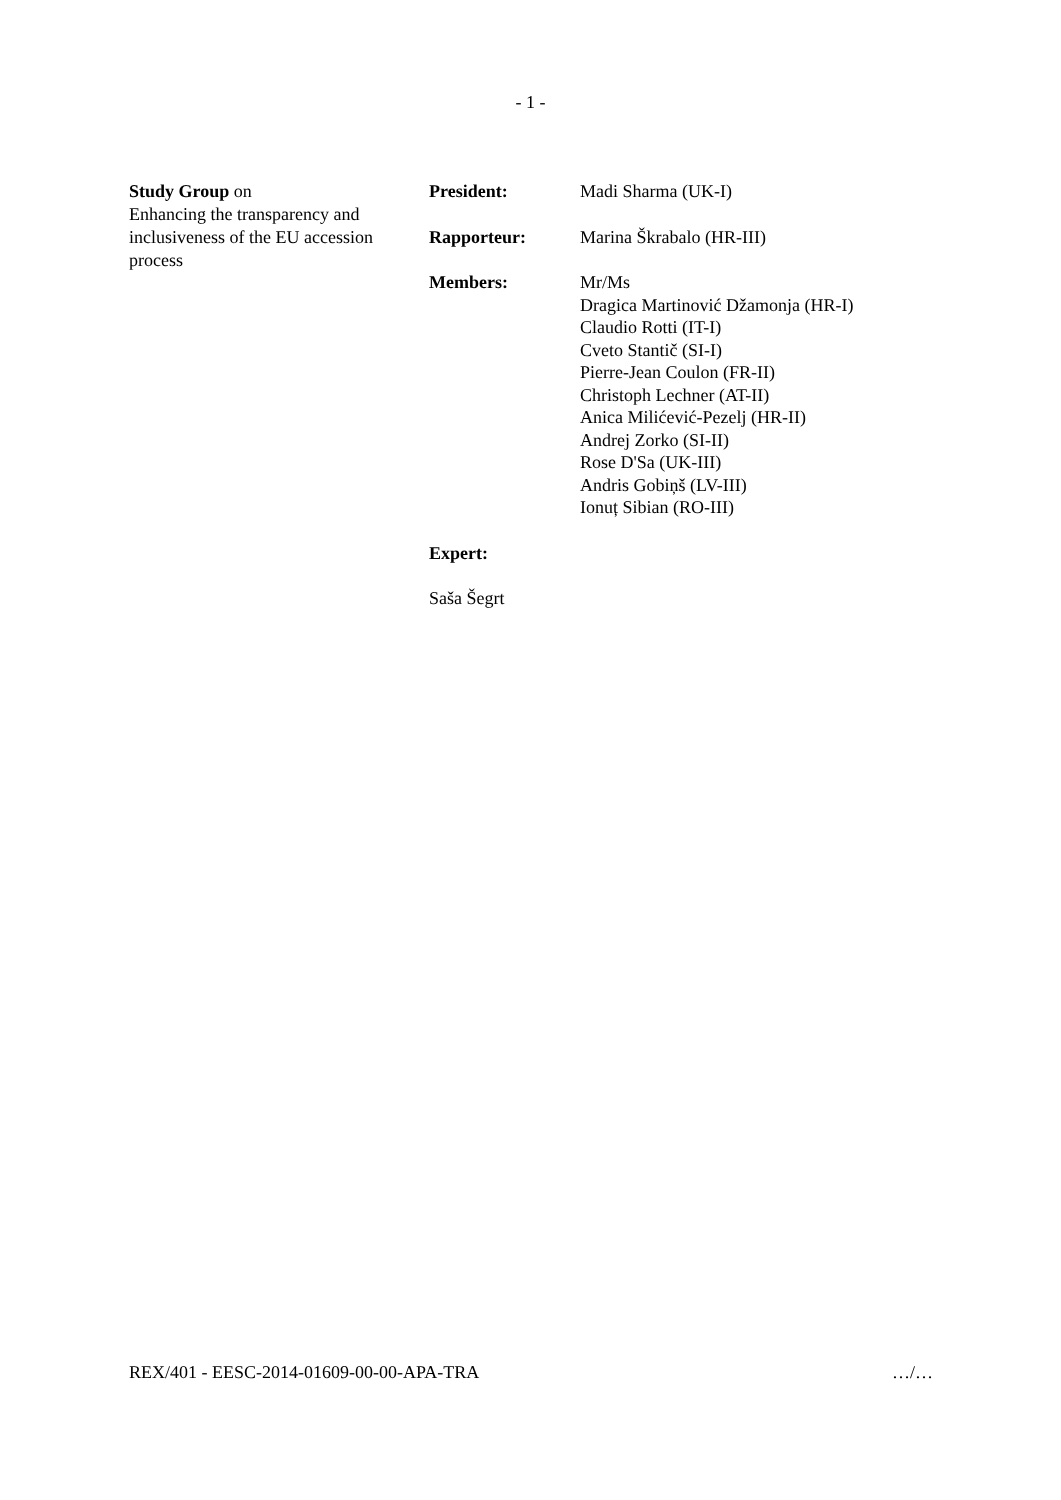- 1 -
Study Group on
Enhancing the transparency and inclusiveness of the EU accession process
President: Madi Sharma (UK-I)
Rapporteur: Marina Škrabalo (HR-III)
Members: Mr/Ms
Dragica Martinović Džamonja (HR-I)
Claudio Rotti (IT-I)
Cveto Stantič (SI-I)
Pierre-Jean Coulon (FR-II)
Christoph Lechner (AT-II)
Anica Milićević-Pezelj (HR-II)
Andrej Zorko (SI-II)
Rose D'Sa (UK-III)
Andris Gobiņš (LV-III)
Ionuț Sibian (RO-III)
Expert:
Saša Šegrt
REX/401 - EESC-2014-01609-00-00-APA-TRA …/…